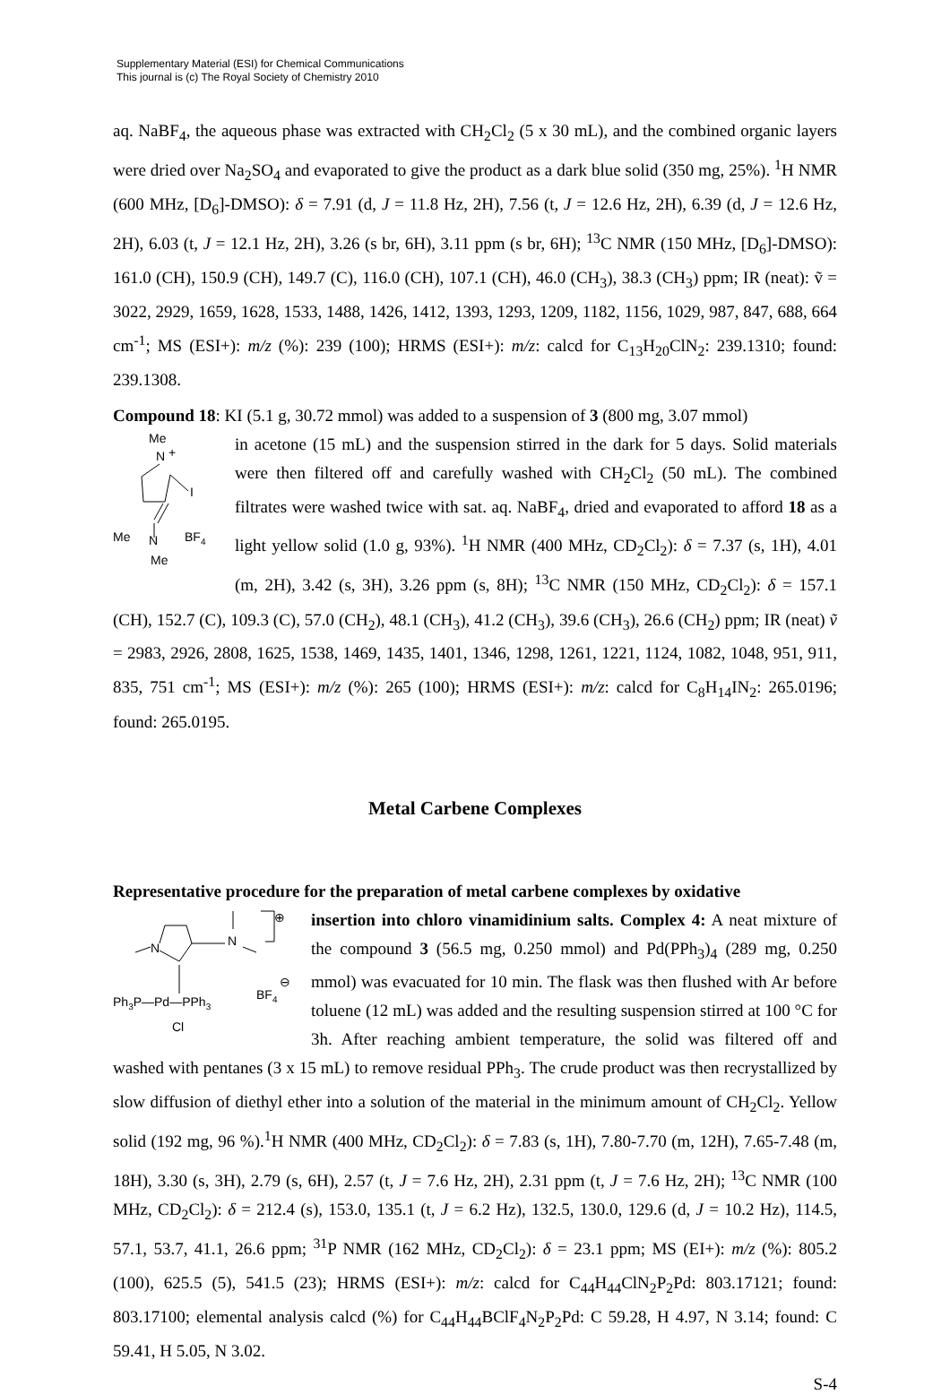Supplementary Material (ESI) for Chemical Communications
This journal is (c) The Royal Society of Chemistry 2010
aq. NaBF<sub>4</sub>, the aqueous phase was extracted with CH<sub>2</sub>Cl<sub>2</sub> (5 x 30 mL), and the combined organic layers were dried over Na<sub>2</sub>SO<sub>4</sub> and evaporated to give the product as a dark blue solid (350 mg, 25%). <sup>1</sup>H NMR (600 MHz, [D<sub>6</sub>]-DMSO): δ = 7.91 (d, J = 11.8 Hz, 2H), 7.56 (t, J = 12.6 Hz, 2H), 6.39 (d, J = 12.6 Hz, 2H), 6.03 (t, J = 12.1 Hz, 2H), 3.26 (s br, 6H), 3.11 ppm (s br, 6H); <sup>13</sup>C NMR (150 MHz, [D<sub>6</sub>]-DMSO): 161.0 (CH), 150.9 (CH), 149.7 (C), 116.0 (CH), 107.1 (CH), 46.0 (CH<sub>3</sub>), 38.3 (CH<sub>3</sub>) ppm; IR (neat): ṽ = 3022, 2929, 1659, 1628, 1533, 1488, 1426, 1412, 1393, 1293, 1209, 1182, 1156, 1029, 987, 847, 688, 664 cm<sup>-1</sup>; MS (ESI+): m/z (%): 239 (100); HRMS (ESI+): m/z: calcd for C<sub>13</sub>H<sub>20</sub>ClN<sub>2</sub>: 239.1310; found: 239.1308.
Compound 18: KI (5.1 g, 30.72 mmol) was added to a suspension of 3 (800 mg, 3.07 mmol)
Me
N
+
I
BF4
Me
N
Me
in acetone (15 mL) and the suspension stirred in the dark for 5 days. Solid materials were then filtered off and carefully washed with CH<sub>2</sub>Cl<sub>2</sub> (50 mL). The combined filtrates were washed twice with sat. aq. NaBF<sub>4</sub>, dried and evaporated to afford 18 as a light yellow solid (1.0 g, 93%). <sup>1</sup>H NMR (400 MHz, CD<sub>2</sub>Cl<sub>2</sub>): δ = 7.37 (s, 1H), 4.01 (m, 2H), 3.42 (s, 3H), 3.26 ppm (s, 8H); <sup>13</sup>C NMR (150 MHz, CD<sub>2</sub>Cl<sub>2</sub>): δ = 157.1 (CH), 152.7 (C), 109.3 (C), 57.0 (CH<sub>2</sub>), 48.1 (CH<sub>3</sub>), 41.2 (CH<sub>3</sub>), 39.6 (CH<sub>3</sub>), 26.6 (CH<sub>2</sub>) ppm; IR (neat) ṽ = 2983, 2926, 2808, 1625, 1538, 1469, 1435, 1401, 1346, 1298, 1261, 1221, 1124, 1082, 1048, 951, 911, 835, 751 cm<sup>-1</sup>; MS (ESI+): m/z (%): 265 (100); HRMS (ESI+): m/z: calcd for C<sub>8</sub>H<sub>14</sub>IN<sub>2</sub>: 265.0196; found: 265.0195.
Metal Carbene Complexes
Representative procedure for the preparation of metal carbene complexes by oxidative
N
N
⊕
Ph3P—Pd—PPh3
BF4
⊖
Cl
insertion into chloro vinamidinium salts. Complex 4: A neat mixture of the compound 3 (56.5 mg, 0.250 mmol) and Pd(PPh<sub>3</sub>)<sub>4</sub> (289 mg, 0.250 mmol) was evacuated for 10 min. The flask was then flushed with Ar before toluene (12 mL) was added and the resulting suspension stirred at 100 °C for 3h. After reaching ambient temperature, the solid was filtered off and washed with pentanes (3 x 15 mL) to remove residual PPh<sub>3</sub>. The crude product was then recrystallized by slow diffusion of diethyl ether into a solution of the material in the minimum amount of CH<sub>2</sub>Cl<sub>2</sub>. Yellow solid (192 mg, 96 %).<sup>1</sup>H NMR (400 MHz, CD<sub>2</sub>Cl<sub>2</sub>): δ = 7.83 (s, 1H), 7.80-7.70 (m, 12H), 7.65-7.48 (m, 18H), 3.30 (s, 3H), 2.79 (s, 6H), 2.57 (t, J = 7.6 Hz, 2H), 2.31 ppm (t, J = 7.6 Hz, 2H); <sup>13</sup>C NMR (100 MHz, CD<sub>2</sub>Cl<sub>2</sub>): δ = 212.4 (s), 153.0, 135.1 (t, J = 6.2 Hz), 132.5, 130.0, 129.6 (d, J = 10.2 Hz), 114.5, 57.1, 53.7, 41.1, 26.6 ppm; <sup>31</sup>P NMR (162 MHz, CD<sub>2</sub>Cl<sub>2</sub>): δ = 23.1 ppm; MS (EI+): m/z (%): 805.2 (100), 625.5 (5), 541.5 (23); HRMS (ESI+): m/z: calcd for C<sub>44</sub>H<sub>44</sub>ClN<sub>2</sub>P<sub>2</sub>Pd: 803.17121; found: 803.17100; elemental analysis calcd (%) for C<sub>44</sub>H<sub>44</sub>BClF<sub>4</sub>N<sub>2</sub>P<sub>2</sub>Pd: C 59.28, H 4.97, N 3.14; found: C 59.41, H 5.05, N 3.02.
S-4